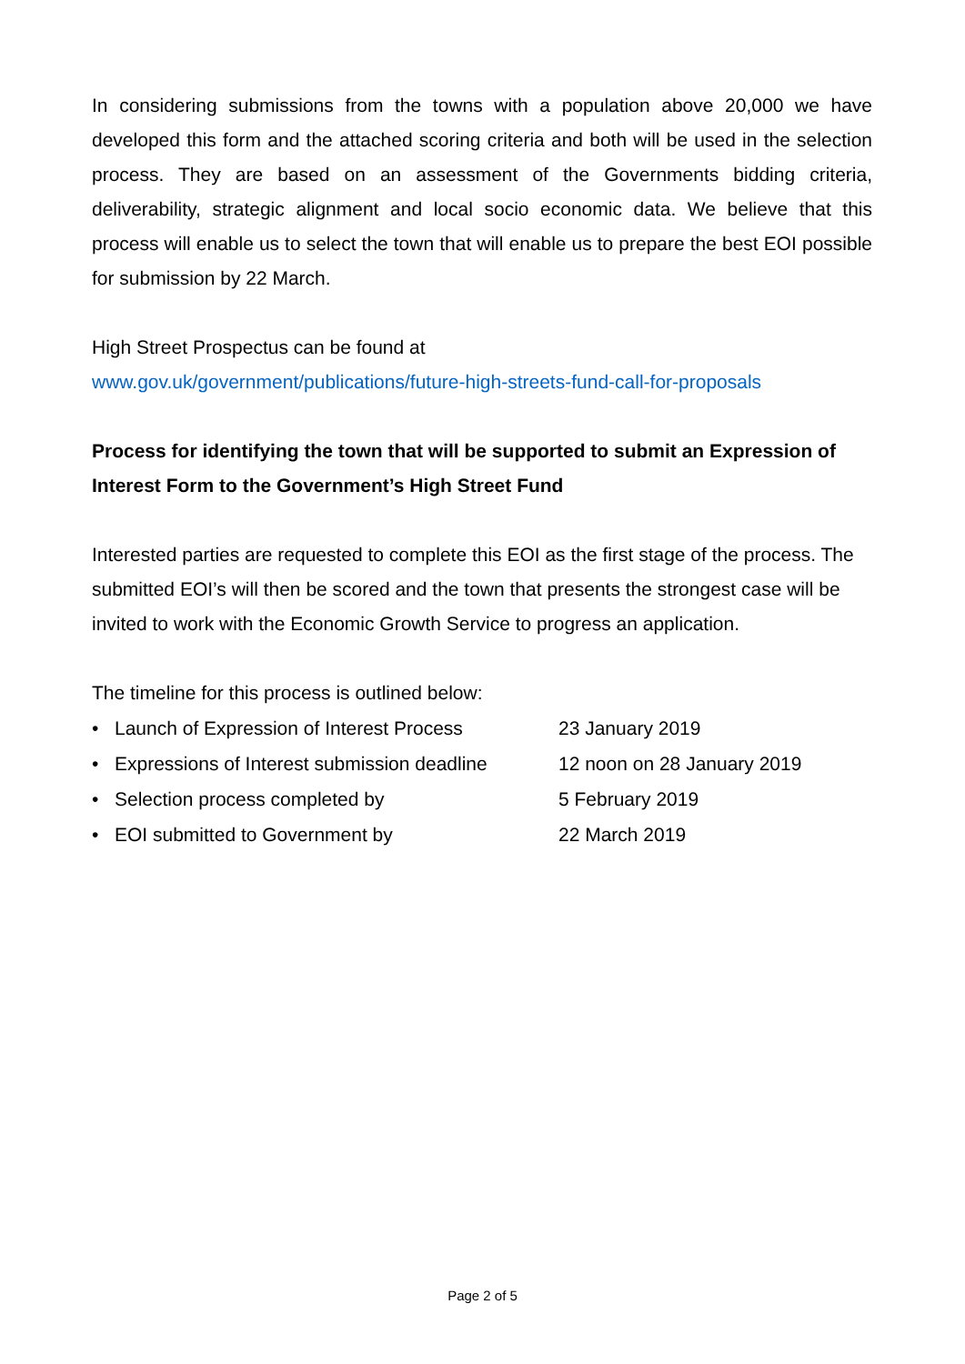In considering submissions from the towns with a population above 20,000 we have developed this form and the attached scoring criteria and both will be used in the selection process. They are based on an assessment of the Governments bidding criteria, deliverability, strategic alignment and local socio economic data. We believe that this process will enable us to select the town that will enable us to prepare the best EOI possible for submission by 22 March.
High Street Prospectus can be found at
www.gov.uk/government/publications/future-high-streets-fund-call-for-proposals
Process for identifying the town that will be supported to submit an Expression of Interest Form to the Government’s High Street Fund
Interested parties are requested to complete this EOI as the first stage of the process. The submitted EOI’s will then be scored and the town that presents the strongest case will be invited to work with the Economic Growth Service to progress an application.
The timeline for this process is outlined below:
• Launch of Expression of Interest Process 23 January 2019
• Expressions of Interest submission deadline 12 noon on 28 January 2019
• Selection process completed by 5 February 2019
• EOI submitted to Government by 22 March 2019
Page 2 of 5